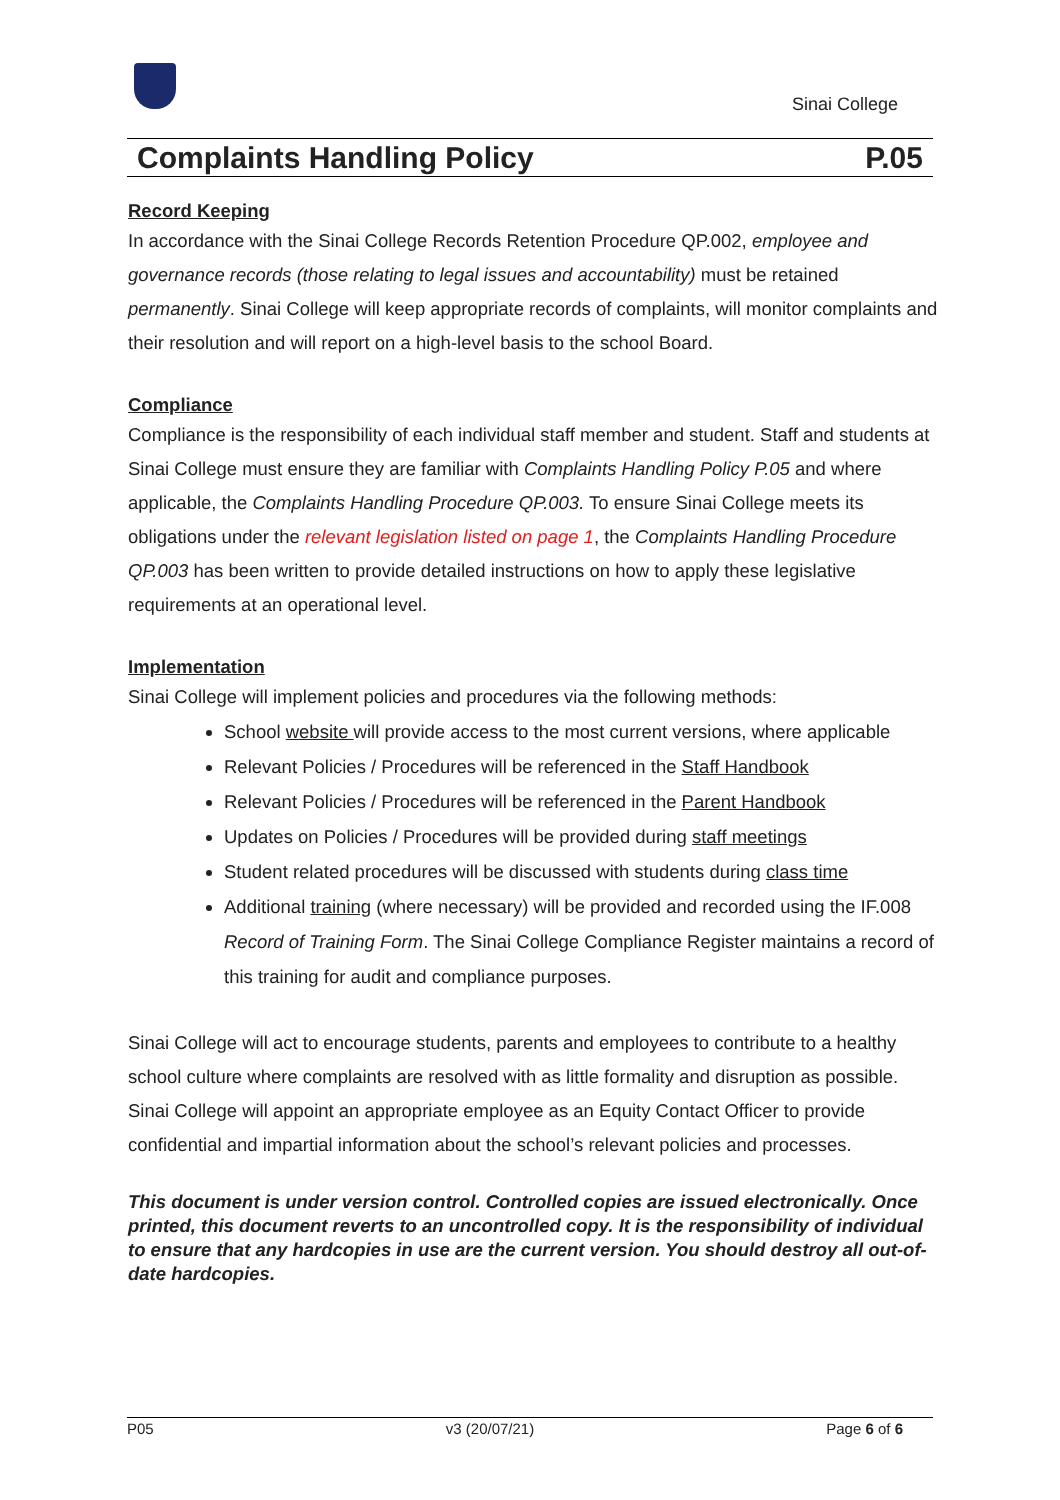Sinai College
Complaints Handling Policy P.05
Record Keeping
In accordance with the Sinai College Records Retention Procedure QP.002, employee and governance records (those relating to legal issues and accountability) must be retained permanently. Sinai College will keep appropriate records of complaints, will monitor complaints and their resolution and will report on a high-level basis to the school Board.
Compliance
Compliance is the responsibility of each individual staff member and student. Staff and students at Sinai College must ensure they are familiar with Complaints Handling Policy P.05 and where applicable, the Complaints Handling Procedure QP.003. To ensure Sinai College meets its obligations under the relevant legislation listed on page 1, the Complaints Handling Procedure QP.003 has been written to provide detailed instructions on how to apply these legislative requirements at an operational level.
Implementation
Sinai College will implement policies and procedures via the following methods:
School website will provide access to the most current versions, where applicable
Relevant Policies / Procedures will be referenced in the Staff Handbook
Relevant Policies / Procedures will be referenced in the Parent Handbook
Updates on Policies / Procedures will be provided during staff meetings
Student related procedures will be discussed with students during class time
Additional training (where necessary) will be provided and recorded using the IF.008 Record of Training Form. The Sinai College Compliance Register maintains a record of this training for audit and compliance purposes.
Sinai College will act to encourage students, parents and employees to contribute to a healthy school culture where complaints are resolved with as little formality and disruption as possible. Sinai College will appoint an appropriate employee as an Equity Contact Officer to provide confidential and impartial information about the school’s relevant policies and processes.
This document is under version control. Controlled copies are issued electronically. Once printed, this document reverts to an uncontrolled copy. It is the responsibility of individual to ensure that any hardcopies in use are the current version. You should destroy all out-of-date hardcopies.
P05 v3 (20/07/21) Page 6 of 6